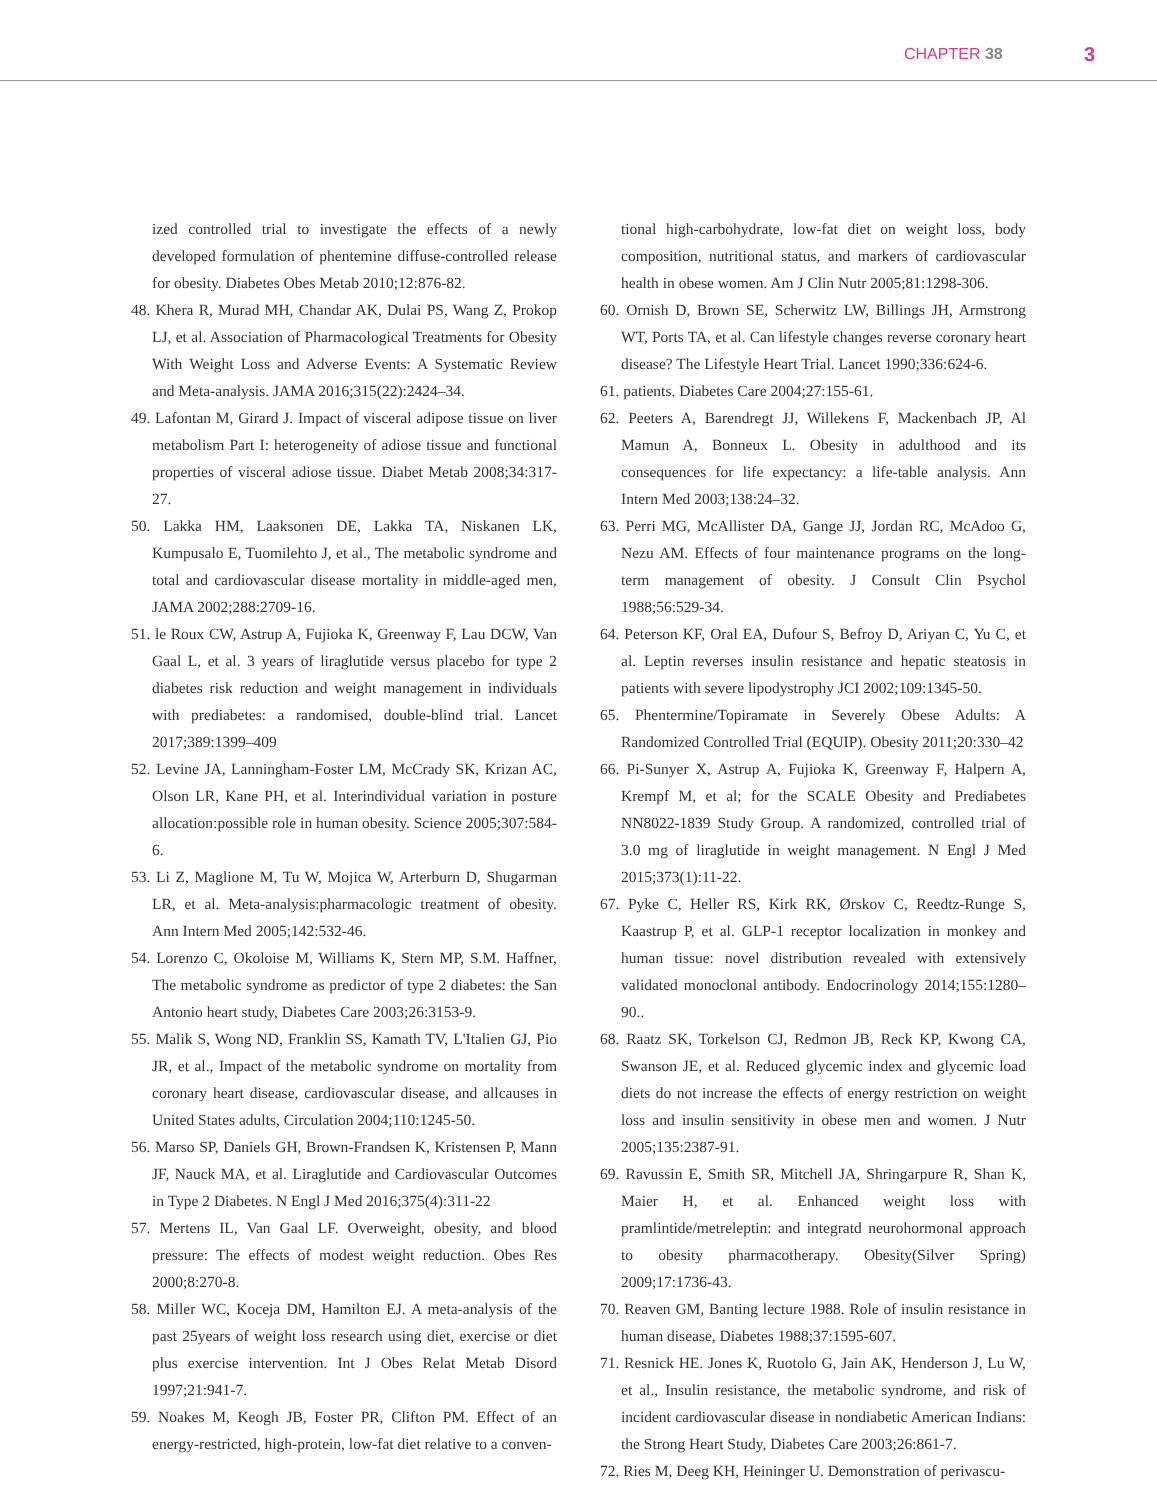CHAPTER 38 3
ized controlled trial to investigate the effects of a newly developed formulation of phentemine diffuse-controlled release for obesity. Diabetes Obes Metab 2010;12:876-82.
48. Khera R, Murad MH, Chandar AK, Dulai PS, Wang Z, Prokop LJ, et al. Association of Pharmacological Treatments for Obesity With Weight Loss and Adverse Events: A Systematic Review and Meta-analysis. JAMA 2016;315(22):2424–34.
49. Lafontan M, Girard J. Impact of visceral adipose tissue on liver metabolism Part I: heterogeneity of adiose tissue and functional properties of visceral adiose tissue. Diabet Metab 2008;34:317-27.
50. Lakka HM, Laaksonen DE, Lakka TA, Niskanen LK, Kumpusalo E, Tuomilehto J, et al., The metabolic syndrome and total and cardiovascular disease mortality in middle-aged men, JAMA 2002;288:2709-16.
51. le Roux CW, Astrup A, Fujioka K, Greenway F, Lau DCW, Van Gaal L, et al. 3 years of liraglutide versus placebo for type 2 diabetes risk reduction and weight management in individuals with prediabetes: a randomised, double-blind trial. Lancet 2017;389:1399–409
52. Levine JA, Lanningham-Foster LM, McCrady SK, Krizan AC, Olson LR, Kane PH, et al. Interindividual variation in posture allocation:possible role in human obesity. Science 2005;307:584-6.
53. Li Z, Maglione M, Tu W, Mojica W, Arterburn D, Shugarman LR, et al. Meta-analysis:pharmacologic treatment of obesity. Ann Intern Med 2005;142:532-46.
54. Lorenzo C, Okoloise M, Williams K, Stern MP, S.M. Haffner, The metabolic syndrome as predictor of type 2 diabetes: the San Antonio heart study, Diabetes Care 2003;26:3153-9.
55. Malik S, Wong ND, Franklin SS, Kamath TV, L'Italien GJ, Pio JR, et al., Impact of the metabolic syndrome on mortality from coronary heart disease, cardiovascular disease, and allcauses in United States adults, Circulation 2004;110:1245-50.
56. Marso SP, Daniels GH, Brown-Frandsen K, Kristensen P, Mann JF, Nauck MA, et al. Liraglutide and Cardiovascular Outcomes in Type 2 Diabetes. N Engl J Med 2016;375(4):311-22
57. Mertens IL, Van Gaal LF. Overweight, obesity, and blood pressure: The effects of modest weight reduction. Obes Res 2000;8:270-8.
58. Miller WC, Koceja DM, Hamilton EJ. A meta-analysis of the past 25years of weight loss research using diet, exercise or diet plus exercise intervention. Int J Obes Relat Metab Disord 1997;21:941-7.
59. Noakes M, Keogh JB, Foster PR, Clifton PM. Effect of an energy-restricted, high-protein, low-fat diet relative to a conven-
tional high-carbohydrate, low-fat diet on weight loss, body composition, nutritional status, and markers of cardiovascular health in obese women. Am J Clin Nutr 2005;81:1298-306.
60. Ornish D, Brown SE, Scherwitz LW, Billings JH, Armstrong WT, Ports TA, et al. Can lifestyle changes reverse coronary heart disease? The Lifestyle Heart Trial. Lancet 1990;336:624-6.
61. patients. Diabetes Care 2004;27:155-61.
62. Peeters A, Barendregt JJ, Willekens F, Mackenbach JP, Al Mamun A, Bonneux L. Obesity in adulthood and its consequences for life expectancy: a life-table analysis. Ann Intern Med 2003;138:24–32.
63. Perri MG, McAllister DA, Gange JJ, Jordan RC, McAdoo G, Nezu AM. Effects of four maintenance programs on the long-term management of obesity. J Consult Clin Psychol 1988;56:529-34.
64. Peterson KF, Oral EA, Dufour S, Befroy D, Ariyan C, Yu C, et al. Leptin reverses insulin resistance and hepatic steatosis in patients with severe lipodystrophy JCI 2002;109:1345-50.
65. Phentermine/Topiramate in Severely Obese Adults: A Randomized Controlled Trial (EQUIP). Obesity 2011;20:330–42
66. Pi-Sunyer X, Astrup A, Fujioka K, Greenway F, Halpern A, Krempf M, et al; for the SCALE Obesity and Prediabetes NN8022-1839 Study Group. A randomized, controlled trial of 3.0 mg of liraglutide in weight management. N Engl J Med 2015;373(1):11-22.
67. Pyke C, Heller RS, Kirk RK, Ørskov C, Reedtz-Runge S, Kaastrup P, et al. GLP-1 receptor localization in monkey and human tissue: novel distribution revealed with extensively validated monoclonal antibody. Endocrinology 2014;155:1280–90..
68. Raatz SK, Torkelson CJ, Redmon JB, Reck KP, Kwong CA, Swanson JE, et al. Reduced glycemic index and glycemic load diets do not increase the effects of energy restriction on weight loss and insulin sensitivity in obese men and women. J Nutr 2005;135:2387-91.
69. Ravussin E, Smith SR, Mitchell JA, Shringarpure R, Shan K, Maier H, et al. Enhanced weight loss with pramlintide/metreleptin: and integratd neurohormonal approach to obesity pharmacotherapy. Obesity(Silver Spring) 2009;17:1736-43.
70. Reaven GM, Banting lecture 1988. Role of insulin resistance in human disease, Diabetes 1988;37:1595-607.
71. Resnick HE. Jones K, Ruotolo G, Jain AK, Henderson J, Lu W, et al., Insulin resistance, the metabolic syndrome, and risk of incident cardiovascular disease in nondiabetic American Indians: the Strong Heart Study, Diabetes Care 2003;26:861-7.
72. Ries M, Deeg KH, Heininger U. Demonstration of perivascu-